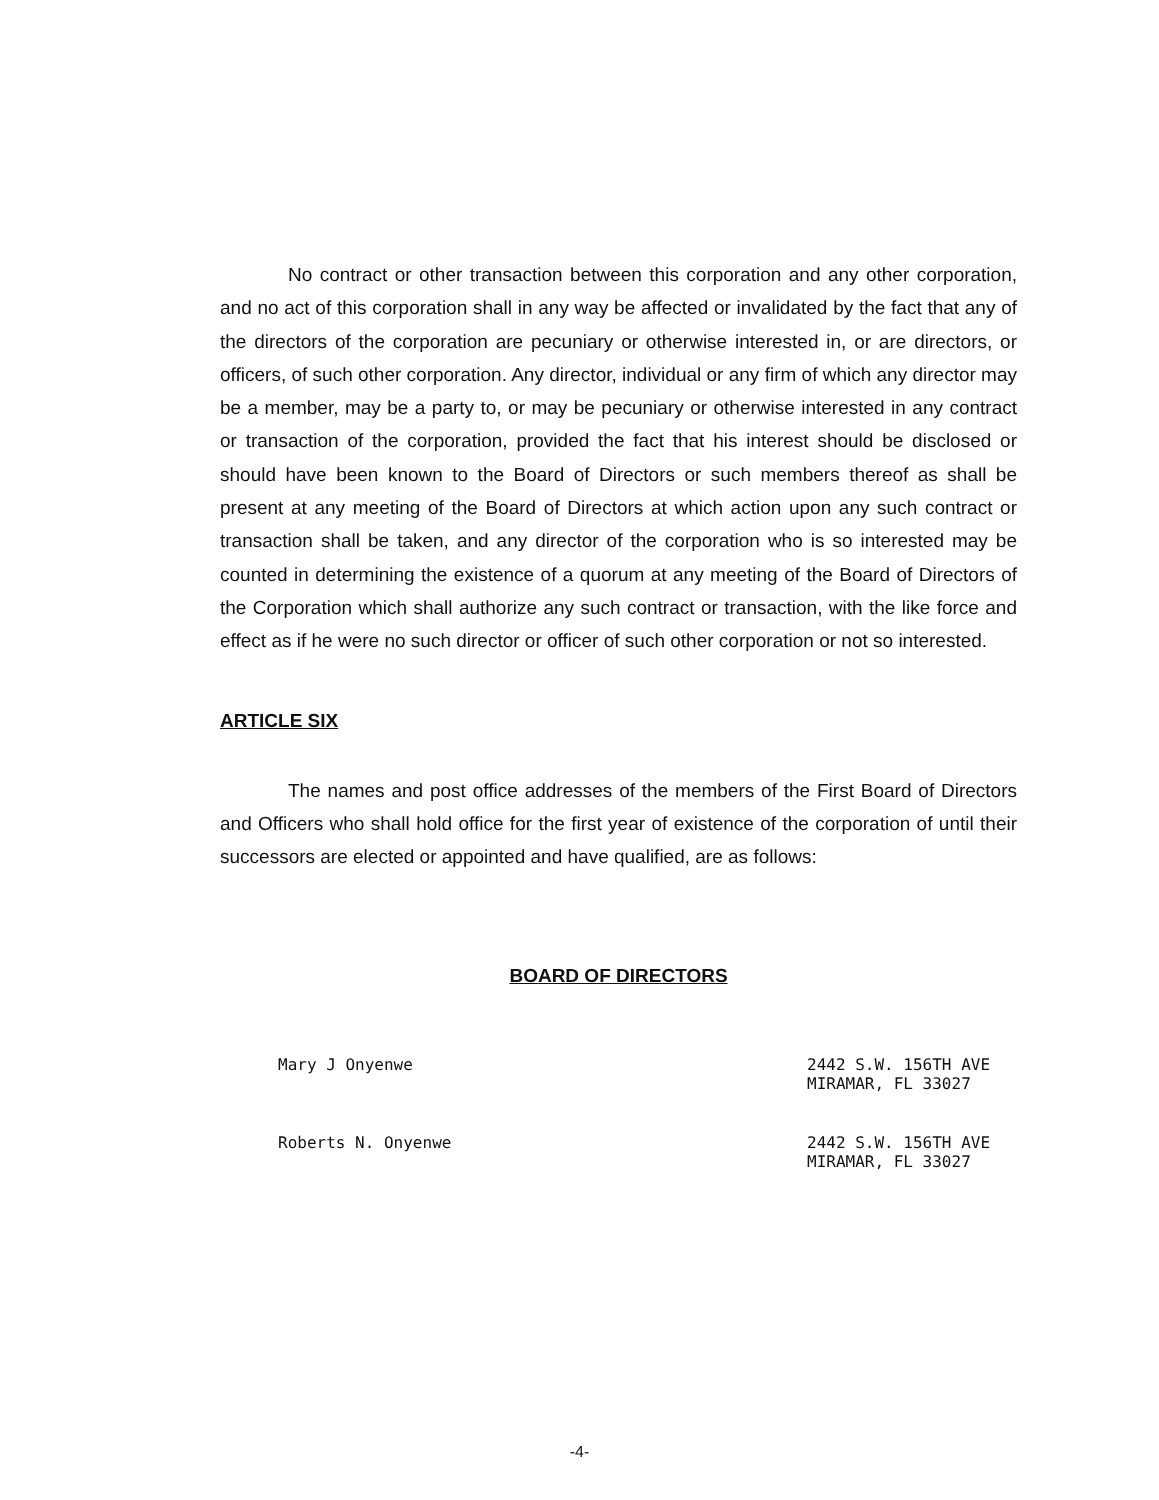No contract or other transaction between this corporation and any other corporation, and no act of this corporation shall in any way be affected or invalidated by the fact that any of the directors of the corporation are pecuniary or otherwise interested in, or are directors, or officers, of such other corporation. Any director, individual or any firm of which any director may be a member, may be a party to, or may be pecuniary or otherwise interested in any contract or transaction of the corporation, provided the fact that his interest should be disclosed or should have been known to the Board of Directors or such members thereof as shall be present at any meeting of the Board of Directors at which action upon any such contract or transaction shall be taken, and any director of the corporation who is so interested may be counted in determining the existence of a quorum at any meeting of the Board of Directors of the Corporation which shall authorize any such contract or transaction, with the like force and effect as if he were no such director or officer of such other corporation or not so interested.
ARTICLE SIX
The names and post office addresses of the members of the First Board of Directors and Officers who shall hold office for the first year of existence of the corporation of until their successors are elected or appointed and have qualified, are as follows:
BOARD OF DIRECTORS
Mary J Onyenwe 2442 S.W. 156TH AVE
MIRAMAR, FL 33027
Roberts N. Onyenwe 2442 S.W. 156TH AVE
MIRAMAR, FL 33027
-4-